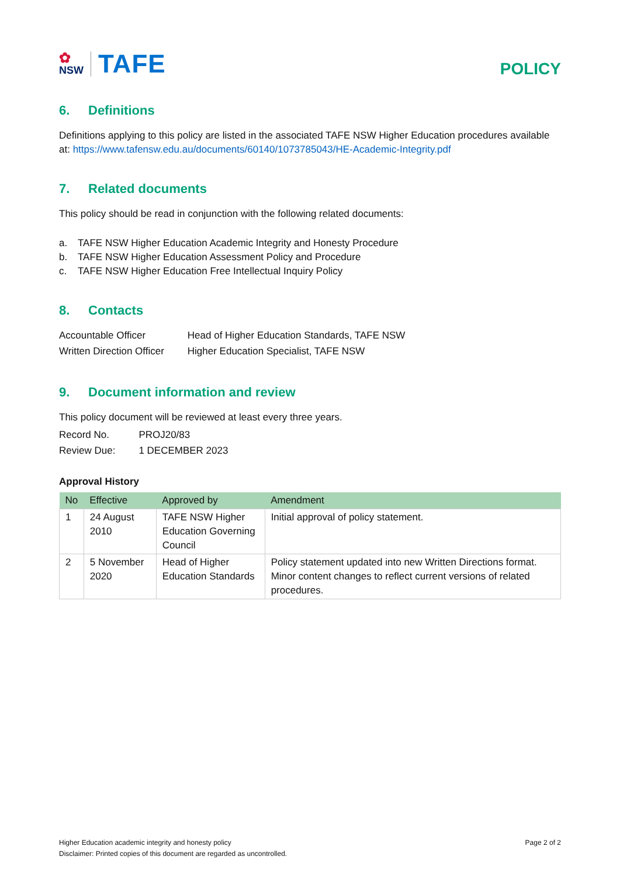✿
NSW
TAFE
POLICY
6. Definitions
Definitions applying to this policy are listed in the associated TAFE NSW Higher Education procedures available at: https://www.tafensw.edu.au/documents/60140/1073785043/HE-Academic-Integrity.pdf
7. Related documents
This policy should be read in conjunction with the following related documents:
a. TAFE NSW Higher Education Academic Integrity and Honesty Procedure
b. TAFE NSW Higher Education Assessment Policy and Procedure
c. TAFE NSW Higher Education Free Intellectual Inquiry Policy
8. Contacts
| Accountable Officer | Head of Higher Education Standards, TAFE NSW |
| Written Direction Officer | Higher Education Specialist, TAFE NSW |
9. Document information and review
This policy document will be reviewed at least every three years.
| Record No. | PROJ20/83 |
| Review Due: | 1 DECEMBER 2023 |
Approval History
| No | Effective | Approved by | Amendment |
| --- | --- | --- | --- |
| 1 | 24 August 2010 | TAFE NSW Higher Education Governing Council | Initial approval of policy statement. |
| 2 | 5 November 2020 | Head of Higher Education Standards | Policy statement updated into new Written Directions format. Minor content changes to reflect current versions of related procedures. |
Higher Education academic integrity and honesty policy Page 2 of 2
Disclaimer: Printed copies of this document are regarded as uncontrolled.